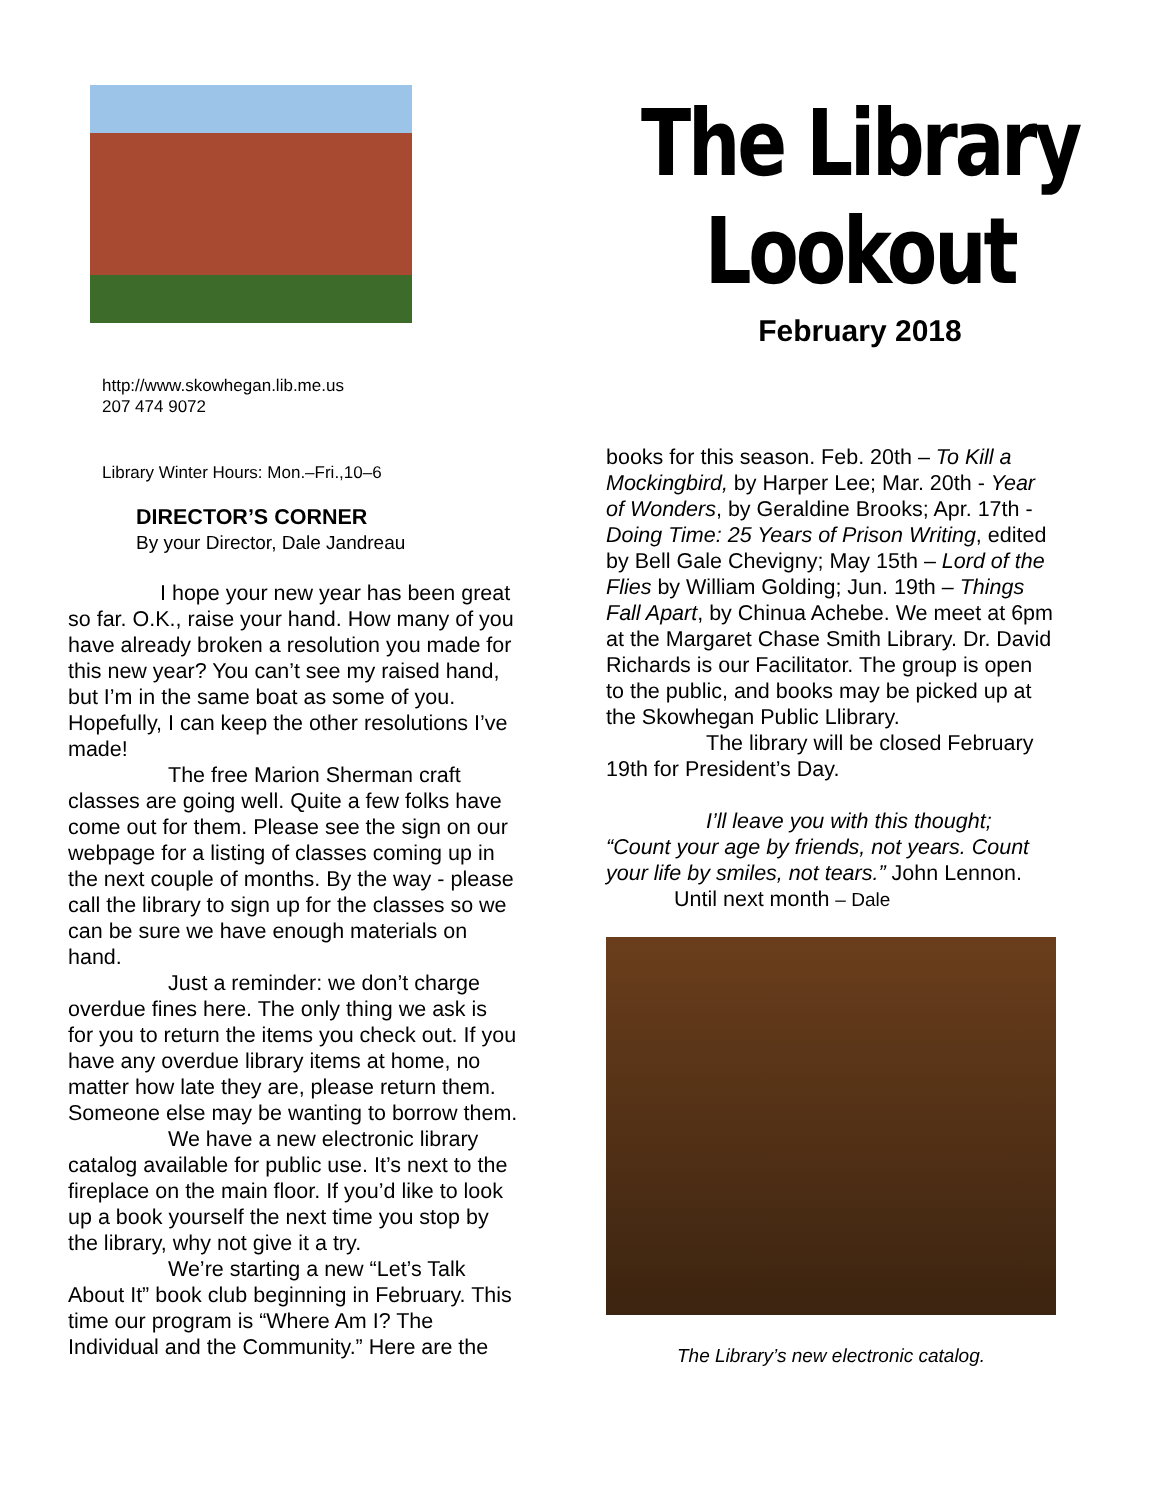http://www.skowhegan.lib.me.us
207 474 9072
The Library
Lookout
February 2018
Library Winter Hours: Mon.–Fri.,10–6
DIRECTOR’S CORNER
By your Director, Dale Jandreau
I hope your new year has been great so far. O.K., raise your hand. How many of you have already broken a resolution you made for this new year? You can’t see my raised hand, but I’m in the same boat as some of you. Hopefully, I can keep the other resolutions I’ve made!
The free Marion Sherman craft classes are going well. Quite a few folks have come out for them. Please see the sign on our webpage for a listing of classes coming up in the next couple of months. By the way - please call the library to sign up for the classes so we can be sure we have enough materials on hand.
Just a reminder: we don’t charge overdue fines here. The only thing we ask is for you to return the items you check out. If you have any overdue library items at home, no matter how late they are, please return them. Someone else may be wanting to borrow them.
We have a new electronic library catalog available for public use. It’s next to the fireplace on the main floor. If you’d like to look up a book yourself the next time you stop by the library, why not give it a try.
We’re starting a new “Let’s Talk About It” book club beginning in February. This time our program is “Where Am I? The Individual and the Community.” Here are the
books for this season. Feb. 20th – To Kill a Mockingbird, by Harper Lee; Mar. 20th - Year of Wonders, by Geraldine Brooks; Apr. 17th - Doing Time: 25 Years of Prison Writing, edited by Bell Gale Chevigny; May 15th – Lord of the Flies by William Golding; Jun. 19th – Things Fall Apart, by Chinua Achebe. We meet at 6pm at the Margaret Chase Smith Library. Dr. David Richards is our Facilitator. The group is open to the public, and books may be picked up at the Skowhegan Public Llibrary.
The library will be closed February 19th for President’s Day.
I’ll leave you with this thought; “Count your age by friends, not years. Count your life by smiles, not tears.” John Lennon.
Until next month – Dale
The Library’s new electronic catalog.